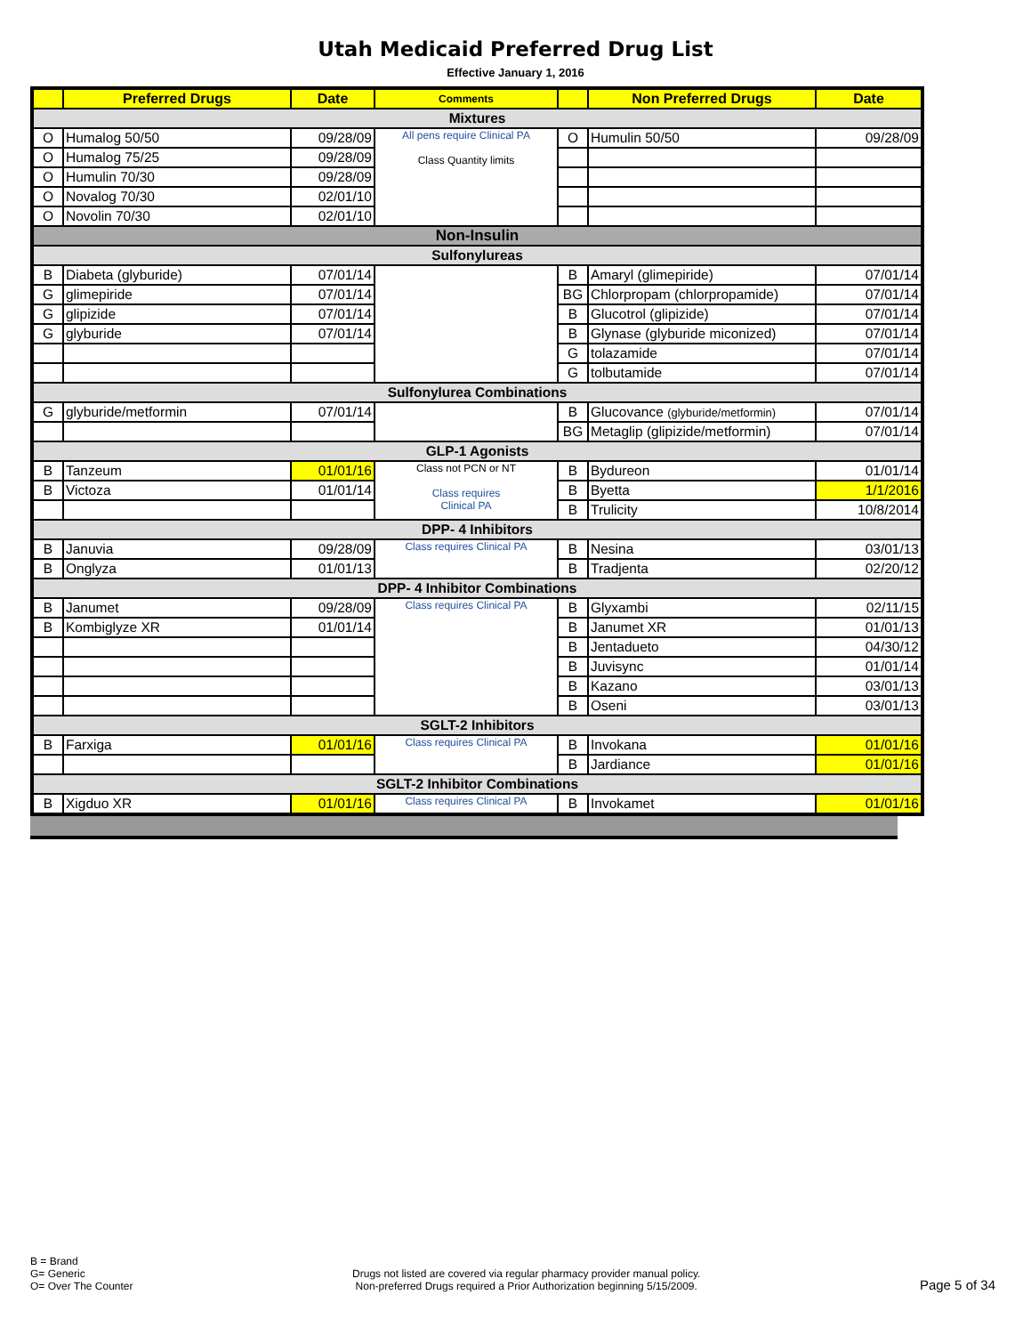Utah Medicaid Preferred Drug List
Effective January 1, 2016
| | Preferred Drugs | Date | Comments | | Non Preferred Drugs | Date |
| --- | --- | --- | --- | --- | --- | --- |
| Mixtures | | | | | | |
| O | Humalog 50/50 | 09/28/09 | All pens require Clinical PA Class Quantity limits | O | Humulin 50/50 | 09/28/09 |
| O | Humalog 75/25 | 09/28/09 | | | | |
| O | Humulin 70/30 | 09/28/09 | | | | |
| O | Novalog 70/30 | 02/01/10 | | | | |
| O | Novolin 70/30 | 02/01/10 | | | | |
| Non-Insulin | | | | | | |
| Sulfonylureas | | | | | | |
| B | Diabeta (glyburide) | 07/01/14 | | B | Amaryl (glimepiride) | 07/01/14 |
| G | glimepiride | 07/01/14 | | BG | Chlorpropam (chlorpropamide) | 07/01/14 |
| G | glipizide | 07/01/14 | | B | Glucotrol (glipizide) | 07/01/14 |
| G | glyburide | 07/01/14 | | B | Glynase (glyburide miconized) | 07/01/14 |
| | | | | G | tolazamide | 07/01/14 |
| | | | | G | tolbutamide | 07/01/14 |
| Sulfonylurea Combinations | | | | | | |
| G | glyburide/metformin | 07/01/14 | | B | Glucovance (glyburide/metformin) | 07/01/14 |
| | | | | BG | Metaglip (glipizide/metformin) | 07/01/14 |
| GLP-1 Agonists | | | | | | |
| B | Tanzeum | 01/01/16 | Class not PCN or NT Class requires Clinical PA | B | Bydureon | 01/01/14 |
| B | Victoza | 01/01/14 | | B | Byetta | 1/1/2016 |
| | | | | B | Trulicity | 10/8/2014 |
| DPP- 4 Inhibitors | | | | | | |
| B | Januvia | 09/28/09 | Class requires Clinical PA | B | Nesina | 03/01/13 |
| B | Onglyza | 01/01/13 | | B | Tradjenta | 02/20/12 |
| DPP- 4 Inhibitor Combinations | | | | | | |
| B | Janumet | 09/28/09 | Class requires Clinical PA | B | Glyxambi | 02/11/15 |
| B | Kombiglyze XR | 01/01/14 | | B | Janumet XR | 01/01/13 |
| | | | | B | Jentadueto | 04/30/12 |
| | | | | B | Juvisync | 01/01/14 |
| | | | | B | Kazano | 03/01/13 |
| | | | | B | Oseni | 03/01/13 |
| SGLT-2 Inhibitors | | | | | | |
| B | Farxiga | 01/01/16 | Class requires Clinical PA | B | Invokana | 01/01/16 |
| | | | | B | Jardiance | 01/01/16 |
| SGLT-2 Inhibitor Combinations | | | | | | |
| B | Xigduo XR | 01/01/16 | Class requires Clinical PA | B | Invokamet | 01/01/16 |
B = Brand
G= Generic
O= Over The Counter
Drugs not listed are covered via regular pharmacy provider manual policy.
Non-preferred Drugs required a Prior Authorization beginning 5/15/2009.
Page 5 of 34